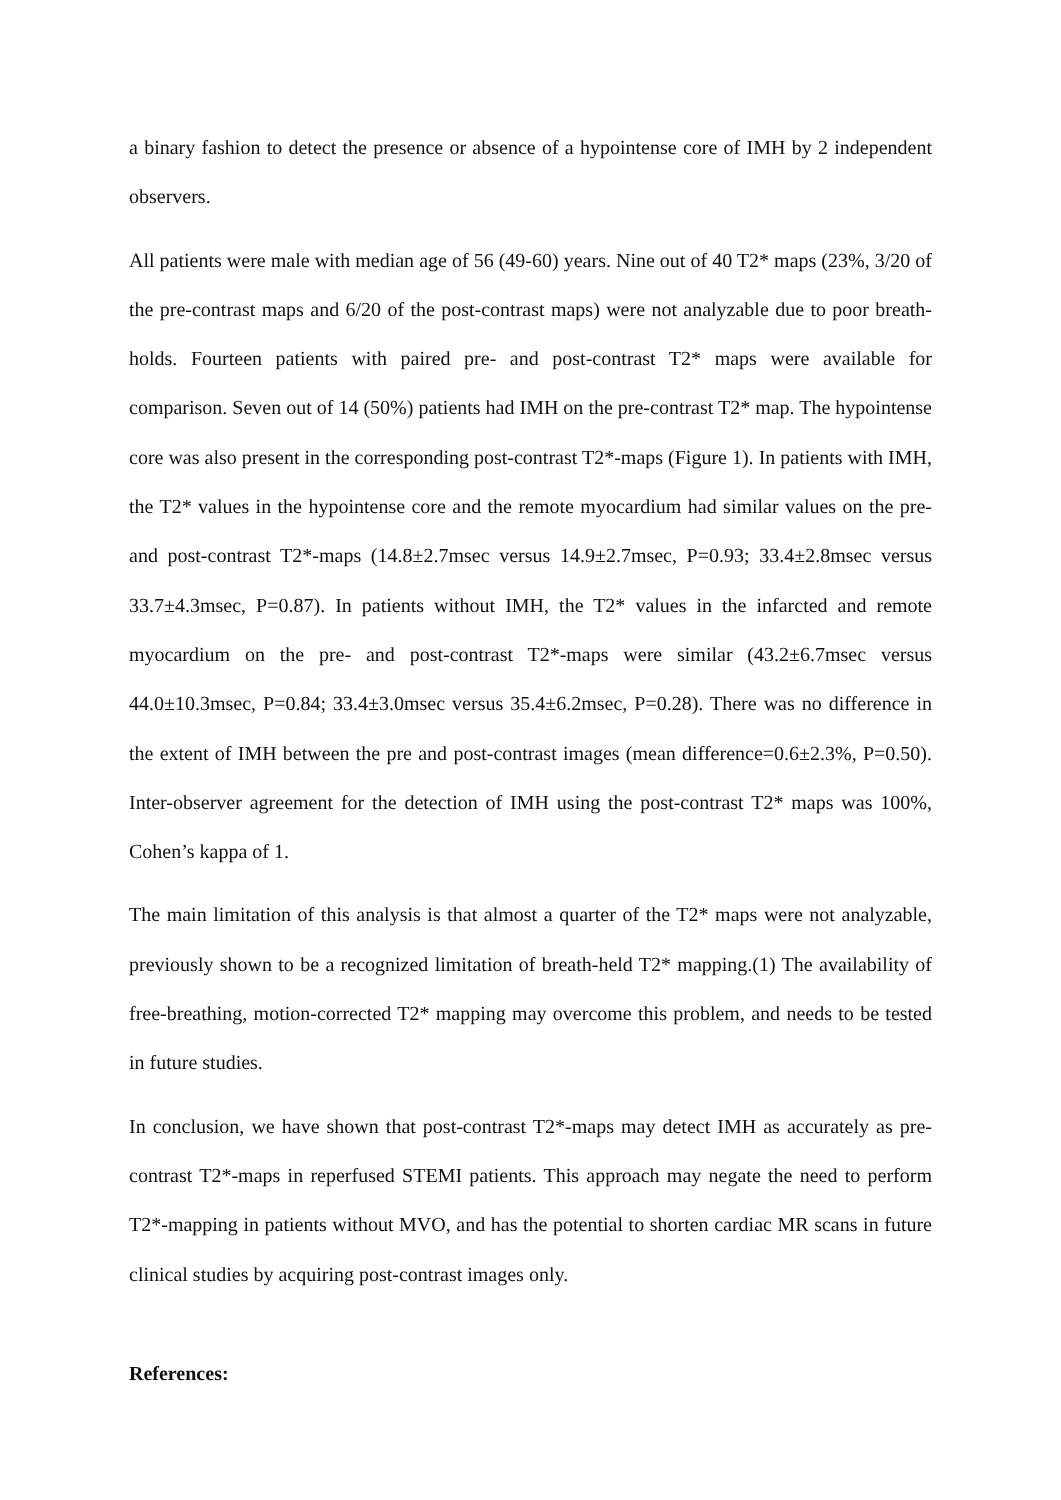a binary fashion to detect the presence or absence of a hypointense core of IMH by 2 independent observers.
All patients were male with median age of 56 (49-60) years. Nine out of 40 T2* maps (23%, 3/20 of the pre-contrast maps and 6/20 of the post-contrast maps) were not analyzable due to poor breath-holds. Fourteen patients with paired pre- and post-contrast T2* maps were available for comparison. Seven out of 14 (50%) patients had IMH on the pre-contrast T2* map. The hypointense core was also present in the corresponding post-contrast T2*-maps (Figure 1). In patients with IMH, the T2* values in the hypointense core and the remote myocardium had similar values on the pre- and post-contrast T2*-maps (14.8±2.7msec versus 14.9±2.7msec, P=0.93; 33.4±2.8msec versus 33.7±4.3msec, P=0.87). In patients without IMH, the T2* values in the infarcted and remote myocardium on the pre- and post-contrast T2*-maps were similar (43.2±6.7msec versus 44.0±10.3msec, P=0.84; 33.4±3.0msec versus 35.4±6.2msec, P=0.28). There was no difference in the extent of IMH between the pre and post-contrast images (mean difference=0.6±2.3%, P=0.50). Inter-observer agreement for the detection of IMH using the post-contrast T2* maps was 100%, Cohen’s kappa of 1.
The main limitation of this analysis is that almost a quarter of the T2* maps were not analyzable, previously shown to be a recognized limitation of breath-held T2* mapping.(1) The availability of free-breathing, motion-corrected T2* mapping may overcome this problem, and needs to be tested in future studies.
In conclusion, we have shown that post-contrast T2*-maps may detect IMH as accurately as pre-contrast T2*-maps in reperfused STEMI patients. This approach may negate the need to perform T2*-mapping in patients without MVO, and has the potential to shorten cardiac MR scans in future clinical studies by acquiring post-contrast images only.
References: